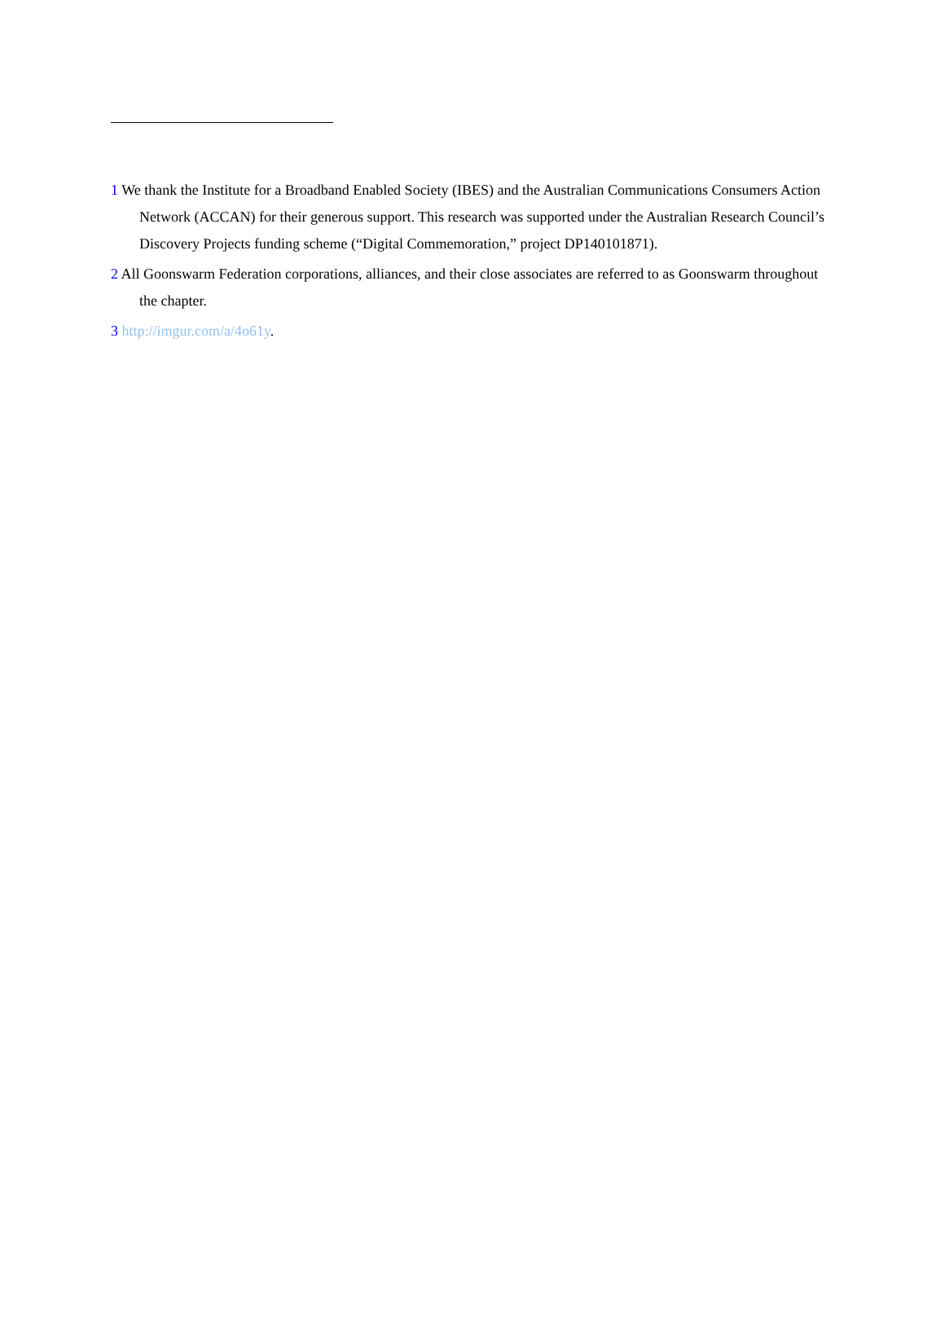1 We thank the Institute for a Broadband Enabled Society (IBES) and the Australian Communications Consumers Action Network (ACCAN) for their generous support. This research was supported under the Australian Research Council’s Discovery Projects funding scheme (“Digital Commemoration,” project DP140101871).
2 All Goonswarm Federation corporations, alliances, and their close associates are referred to as Goonswarm throughout the chapter.
3 http://imgur.com/a/4o61y.